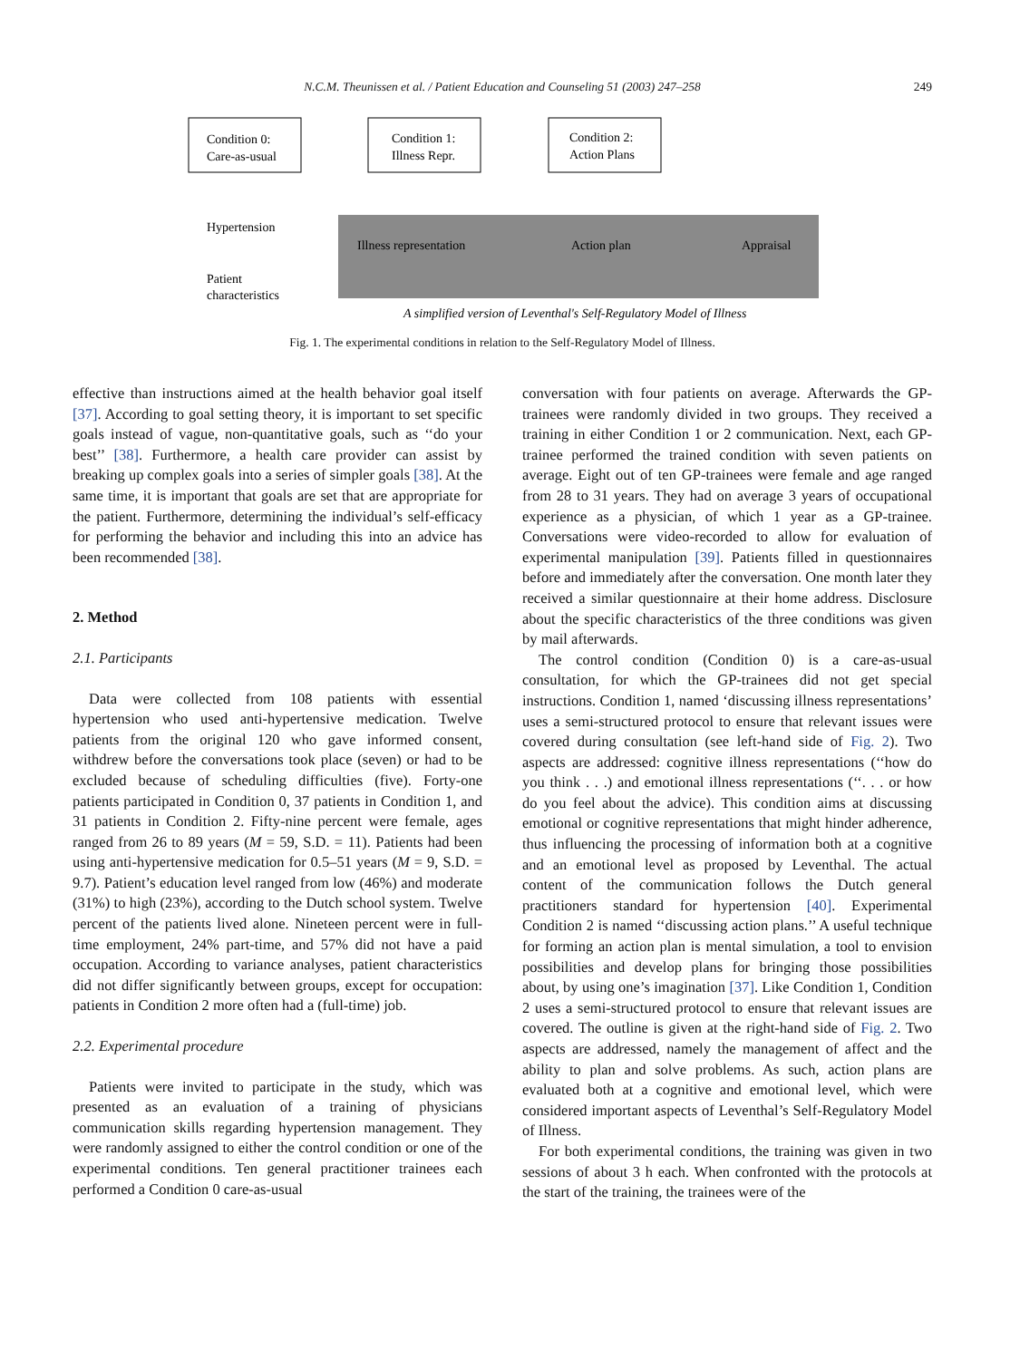N.C.M. Theunissen et al. / Patient Education and Counseling 51 (2003) 247–258 249
Condition 0:
Care-as-usual
Condition 1:
Illness Repr.
Condition 2:
Action Plans
Hypertension
Patient
characteristics
Illness representation
Action plan
Appraisal
A simplified version of Leventhal's Self-Regulatory Model of Illness
Fig. 1. The experimental conditions in relation to the Self-Regulatory Model of Illness.
effective than instructions aimed at the health behavior goal itself [37]. According to goal setting theory, it is important to set specific goals instead of vague, non-quantitative goals, such as ‘‘do your best’’ [38]. Furthermore, a health care provider can assist by breaking up complex goals into a series of simpler goals [38]. At the same time, it is important that goals are set that are appropriate for the patient. Furthermore, determining the individual’s self-efficacy for performing the behavior and including this into an advice has been recommended [38].
2. Method
2.1. Participants
Data were collected from 108 patients with essential hypertension who used anti-hypertensive medication. Twelve patients from the original 120 who gave informed consent, withdrew before the conversations took place (seven) or had to be excluded because of scheduling difficulties (five). Forty-one patients participated in Condition 0, 37 patients in Condition 1, and 31 patients in Condition 2. Fifty-nine percent were female, ages ranged from 26 to 89 years (M = 59, S.D. = 11). Patients had been using anti-hypertensive medication for 0.5–51 years (M = 9, S.D. = 9.7). Patient’s education level ranged from low (46%) and moderate (31%) to high (23%), according to the Dutch school system. Twelve percent of the patients lived alone. Nineteen percent were in full-time employment, 24% part-time, and 57% did not have a paid occupation. According to variance analyses, patient characteristics did not differ significantly between groups, except for occupation: patients in Condition 2 more often had a (full-time) job.
2.2. Experimental procedure
Patients were invited to participate in the study, which was presented as an evaluation of a training of physicians communication skills regarding hypertension management. They were randomly assigned to either the control condition or one of the experimental conditions. Ten general practitioner trainees each performed a Condition 0 care-as-usual
conversation with four patients on average. Afterwards the GP-trainees were randomly divided in two groups. They received a training in either Condition 1 or 2 communication. Next, each GP-trainee performed the trained condition with seven patients on average. Eight out of ten GP-trainees were female and age ranged from 28 to 31 years. They had on average 3 years of occupational experience as a physician, of which 1 year as a GP-trainee. Conversations were video-recorded to allow for evaluation of experimental manipulation [39]. Patients filled in questionnaires before and immediately after the conversation. One month later they received a similar questionnaire at their home address. Disclosure about the specific characteristics of the three conditions was given by mail afterwards.
The control condition (Condition 0) is a care-as-usual consultation, for which the GP-trainees did not get special instructions. Condition 1, named ‘discussing illness representations’ uses a semi-structured protocol to ensure that relevant issues were covered during consultation (see left-hand side of Fig. 2). Two aspects are addressed: cognitive illness representations (‘‘how do you think . . .) and emotional illness representations (‘‘. . . or how do you feel about the advice). This condition aims at discussing emotional or cognitive representations that might hinder adherence, thus influencing the processing of information both at a cognitive and an emotional level as proposed by Leventhal. The actual content of the communication follows the Dutch general practitioners standard for hypertension [40]. Experimental Condition 2 is named ‘‘discussing action plans.’’ A useful technique for forming an action plan is mental simulation, a tool to envision possibilities and develop plans for bringing those possibilities about, by using one’s imagination [37]. Like Condition 1, Condition 2 uses a semi-structured protocol to ensure that relevant issues are covered. The outline is given at the right-hand side of Fig. 2. Two aspects are addressed, namely the management of affect and the ability to plan and solve problems. As such, action plans are evaluated both at a cognitive and emotional level, which were considered important aspects of Leventhal’s Self-Regulatory Model of Illness.
For both experimental conditions, the training was given in two sessions of about 3 h each. When confronted with the protocols at the start of the training, the trainees were of the